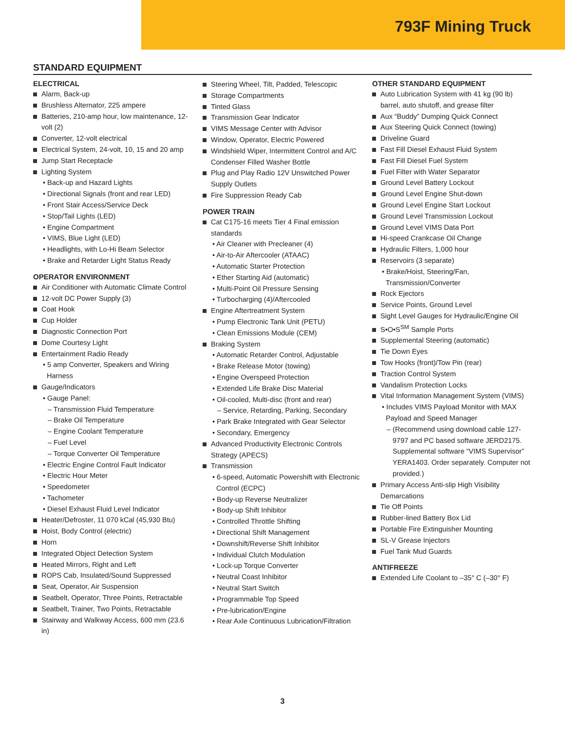793F Mining Truck
STANDARD EQUIPMENT
ELECTRICAL
Alarm, Back-up
Brushless Alternator, 225 ampere
Batteries, 210-amp hour, low maintenance, 12-volt (2)
Converter, 12-volt electrical
Electrical System, 24-volt, 10, 15 and 20 amp
Jump Start Receptacle
Lighting System
• Back-up and Hazard Lights
• Directional Signals (front and rear LED)
• Front Stair Access/Service Deck
• Stop/Tail Lights (LED)
• Engine Compartment
• VIMS, Blue Light (LED)
• Headlights, with Lo-Hi Beam Selector
• Brake and Retarder Light Status Ready
OPERATOR ENVIRONMENT
Air Conditioner with Automatic Climate Control
12-volt DC Power Supply (3)
Coat Hook
Cup Holder
Diagnostic Connection Port
Dome Courtesy Light
Entertainment Radio Ready
• 5 amp Converter, Speakers and Wiring Harness
Gauge/Indicators
• Gauge Panel:
– Transmission Fluid Temperature
– Brake Oil Temperature
– Engine Coolant Temperature
– Fuel Level
– Torque Converter Oil Temperature
• Electric Engine Control Fault Indicator
• Electric Hour Meter
• Speedometer
• Tachometer
• Diesel Exhaust Fluid Level Indicator
Heater/Defroster, 11 070 kCal (45,930 Btu)
Hoist, Body Control (electric)
Horn
Integrated Object Detection System
Heated Mirrors, Right and Left
ROPS Cab, Insulated/Sound Suppressed
Seat, Operator, Air Suspension
Seatbelt, Operator, Three Points, Retractable
Seatbelt, Trainer, Two Points, Retractable
Stairway and Walkway Access, 600 mm (23.6 in)
Steering Wheel, Tilt, Padded, Telescopic
Storage Compartments
Tinted Glass
Transmission Gear Indicator
VIMS Message Center with Advisor
Window, Operator, Electric Powered
Windshield Wiper, Intermittent Control and A/C Condenser Filled Washer Bottle
Plug and Play Radio 12V Unswitched Power Supply Outlets
Fire Suppression Ready Cab
POWER TRAIN
Cat C175-16 meets Tier 4 Final emission standards
• Air Cleaner with Precleaner (4)
• Air-to-Air Aftercooler (ATAAC)
• Automatic Starter Protection
• Ether Starting Aid (automatic)
• Multi-Point Oil Pressure Sensing
• Turbocharging (4)/Aftercooled
Engine Aftertreatment System
• Pump Electronic Tank Unit (PETU)
• Clean Emissions Module (CEM)
Braking System
• Automatic Retarder Control, Adjustable
• Brake Release Motor (towing)
• Engine Overspeed Protection
• Extended Life Brake Disc Material
• Oil-cooled, Multi-disc (front and rear)
– Service, Retarding, Parking, Secondary
• Park Brake Integrated with Gear Selector
• Secondary, Emergency
Advanced Productivity Electronic Controls Strategy (APECS)
Transmission
• 6-speed, Automatic Powershift with Electronic Control (ECPC)
• Body-up Reverse Neutralizer
• Body-up Shift Inhibitor
• Controlled Throttle Shifting
• Directional Shift Management
• Downshift/Reverse Shift Inhibitor
• Individual Clutch Modulation
• Lock-up Torque Converter
• Neutral Coast Inhibitor
• Neutral Start Switch
• Programmable Top Speed
• Pre-lubrication/Engine
• Rear Axle Continuous Lubrication/Filtration
OTHER STANDARD EQUIPMENT
Auto Lubrication System with 41 kg (90 lb) barrel, auto shutoff, and grease filter
Aux “Buddy” Dumping Quick Connect
Aux Steering Quick Connect (towing)
Driveline Guard
Fast Fill Diesel Exhaust Fluid System
Fast Fill Diesel Fuel System
Fuel Filter with Water Separator
Ground Level Battery Lockout
Ground Level Engine Shut-down
Ground Level Engine Start Lockout
Ground Level Transmission Lockout
Ground Level VIMS Data Port
Hi-speed Crankcase Oil Change
Hydraulic Filters, 1,000 hour
Reservoirs (3 separate)
• Brake/Hoist, Steering/Fan, Transmission/Converter
Rock Ejectors
Service Points, Ground Level
Sight Level Gauges for Hydraulic/Engine Oil
S•O•S<sup>SM</sup> Sample Ports
Supplemental Steering (automatic)
Tie Down Eyes
Tow Hooks (front)/Tow Pin (rear)
Traction Control System
Vandalism Protection Locks
Vital Information Management System (VIMS)
• Includes VIMS Payload Monitor with MAX Payload and Speed Manager
– (Recommend using download cable 127-9797 and PC based software JERD2175. Supplemental software “VIMS Supervisor” YERA1403. Order separately. Computer not provided.)
Primary Access Anti-slip High Visibility Demarcations
Tie Off Points
Rubber-lined Battery Box Lid
Portable Fire Extinguisher Mounting
SL-V Grease Injectors
Fuel Tank Mud Guards
ANTIFREEZE
Extended Life Coolant to –35° C (–30° F)
3